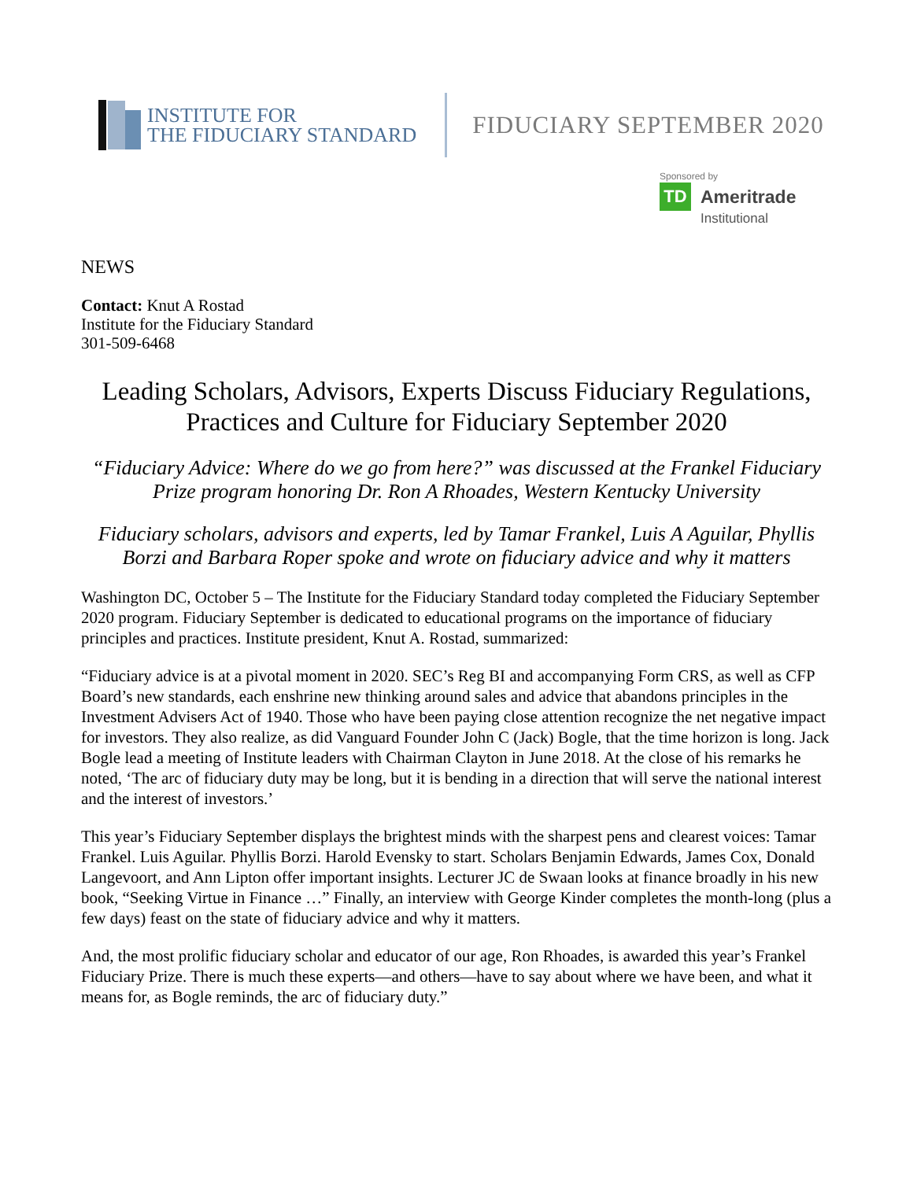INSTITUTE FOR
THE FIDUCIARY STANDARD
FIDUCIARY SEPTEMBER 2020
Sponsored by
TD
Ameritrade
Institutional
NEWS
Contact: Knut A Rostad
Institute for the Fiduciary Standard
301-509-6468
Leading Scholars, Advisors, Experts Discuss Fiduciary Regulations, Practices and Culture for Fiduciary September 2020
“Fiduciary Advice: Where do we go from here?” was discussed at the Frankel Fiduciary Prize program honoring Dr. Ron A Rhoades, Western Kentucky University
Fiduciary scholars, advisors and experts, led by Tamar Frankel, Luis A Aguilar, Phyllis Borzi and Barbara Roper spoke and wrote on fiduciary advice and why it matters
Washington DC, October 5 – The Institute for the Fiduciary Standard today completed the Fiduciary September 2020 program. Fiduciary September is dedicated to educational programs on the importance of fiduciary principles and practices. Institute president, Knut A. Rostad, summarized:
“Fiduciary advice is at a pivotal moment in 2020. SEC’s Reg BI and accompanying Form CRS, as well as CFP Board’s new standards, each enshrine new thinking around sales and advice that abandons principles in the Investment Advisers Act of 1940. Those who have been paying close attention recognize the net negative impact for investors. They also realize, as did Vanguard Founder John C (Jack) Bogle, that the time horizon is long. Jack Bogle lead a meeting of Institute leaders with Chairman Clayton in June 2018. At the close of his remarks he noted, ‘The arc of fiduciary duty may be long, but it is bending in a direction that will serve the national interest and the interest of investors.’
This year’s Fiduciary September displays the brightest minds with the sharpest pens and clearest voices: Tamar Frankel. Luis Aguilar. Phyllis Borzi. Harold Evensky to start. Scholars Benjamin Edwards, James Cox, Donald Langevoort, and Ann Lipton offer important insights. Lecturer JC de Swaan looks at finance broadly in his new book, “Seeking Virtue in Finance …” Finally, an interview with George Kinder completes the month-long (plus a few days) feast on the state of fiduciary advice and why it matters.
And, the most prolific fiduciary scholar and educator of our age, Ron Rhoades, is awarded this year’s Frankel Fiduciary Prize. There is much these experts—and others—have to say about where we have been, and what it means for, as Bogle reminds, the arc of fiduciary duty.”